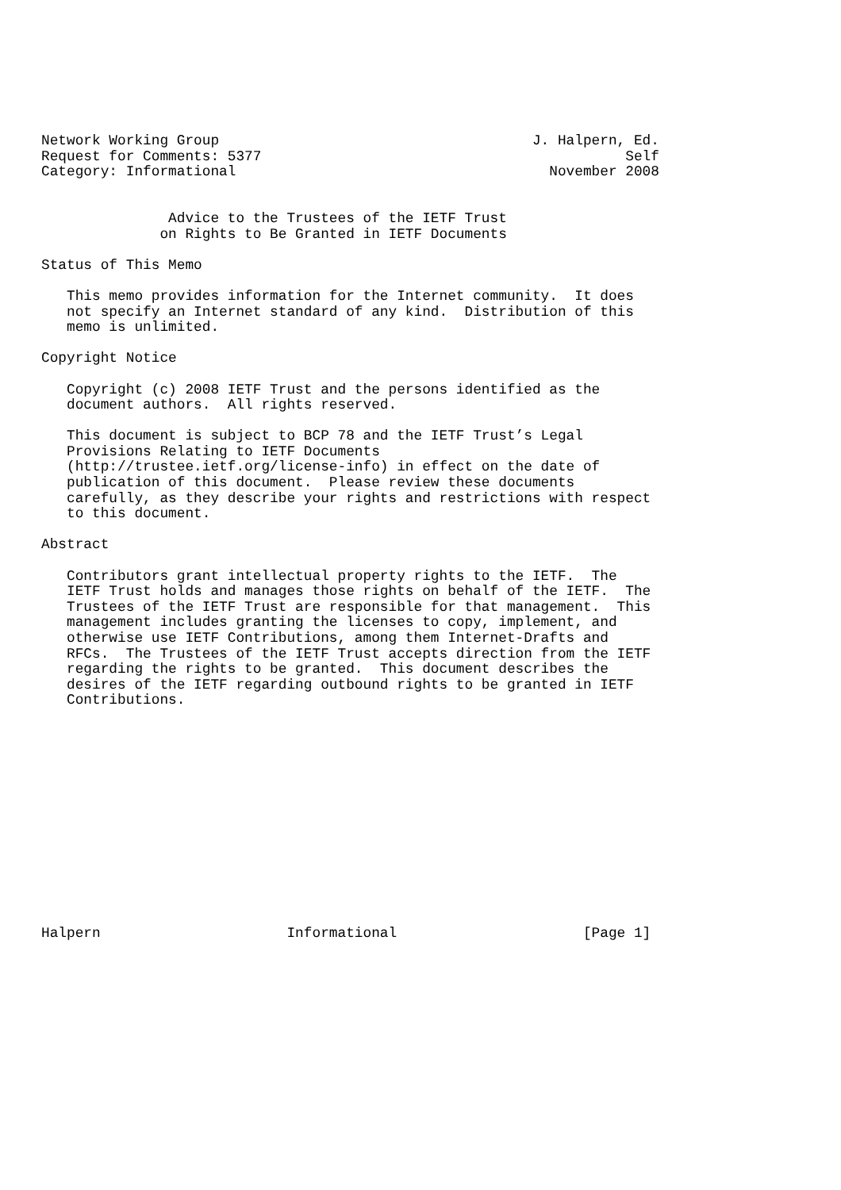Network Working Group                                     J. Halpern, Ed.
Request for Comments: 5377                                           Self
Category: Informational                                     November 2008


               Advice to the Trustees of the IETF Trust
              on Rights to Be Granted in IETF Documents

Status of This Memo

   This memo provides information for the Internet community.  It does
   not specify an Internet standard of any kind.  Distribution of this
   memo is unlimited.

Copyright Notice

   Copyright (c) 2008 IETF Trust and the persons identified as the
   document authors.  All rights reserved.

   This document is subject to BCP 78 and the IETF Trust’s Legal
   Provisions Relating to IETF Documents
   (http://trustee.ietf.org/license-info) in effect on the date of
   publication of this document.  Please review these documents
   carefully, as they describe your rights and restrictions with respect
   to this document.

Abstract

   Contributors grant intellectual property rights to the IETF.  The
   IETF Trust holds and manages those rights on behalf of the IETF.  The
   Trustees of the IETF Trust are responsible for that management.  This
   management includes granting the licenses to copy, implement, and
   otherwise use IETF Contributions, among them Internet-Drafts and
   RFCs.  The Trustees of the IETF Trust accepts direction from the IETF
   regarding the rights to be granted.  This document describes the
   desires of the IETF regarding outbound rights to be granted in IETF
   Contributions.














Halpern                      Informational                      [Page 1]